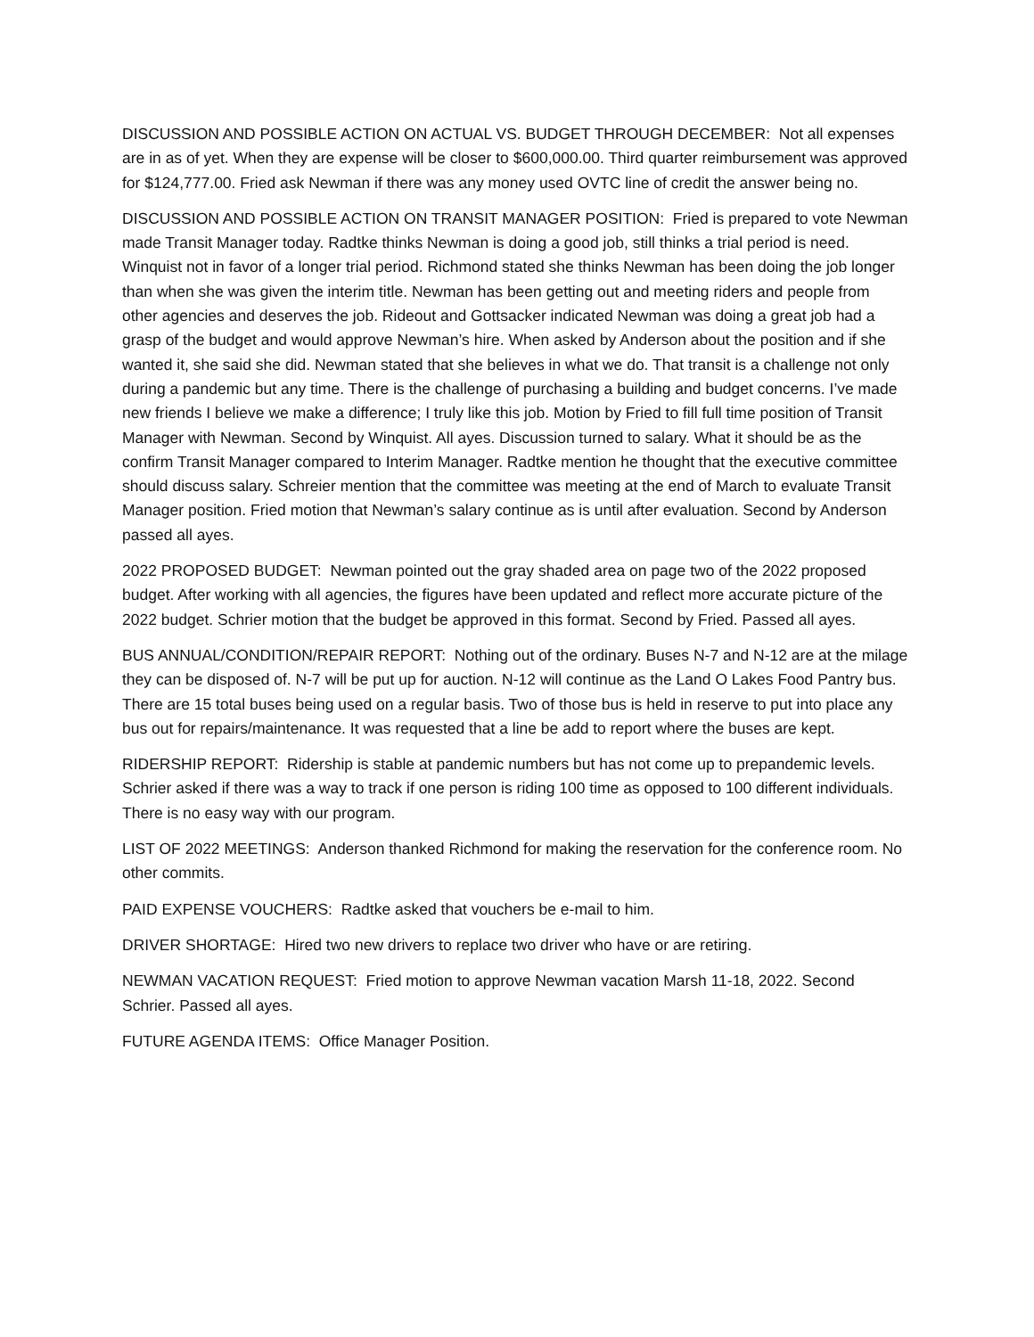DISCUSSION AND POSSIBLE ACTION ON ACTUAL VS. BUDGET THROUGH DECEMBER: Not all expenses are in as of yet. When they are expense will be closer to $600,000.00. Third quarter reimbursement was approved for $124,777.00. Fried ask Newman if there was any money used OVTC line of credit the answer being no.
DISCUSSION AND POSSIBLE ACTION ON TRANSIT MANAGER POSITION: Fried is prepared to vote Newman made Transit Manager today. Radtke thinks Newman is doing a good job, still thinks a trial period is need. Winquist not in favor of a longer trial period. Richmond stated she thinks Newman has been doing the job longer than when she was given the interim title. Newman has been getting out and meeting riders and people from other agencies and deserves the job. Rideout and Gottsacker indicated Newman was doing a great job had a grasp of the budget and would approve Newman’s hire. When asked by Anderson about the position and if she wanted it, she said she did. Newman stated that she believes in what we do. That transit is a challenge not only during a pandemic but any time. There is the challenge of purchasing a building and budget concerns. I’ve made new friends I believe we make a difference; I truly like this job. Motion by Fried to fill full time position of Transit Manager with Newman. Second by Winquist. All ayes. Discussion turned to salary. What it should be as the confirm Transit Manager compared to Interim Manager. Radtke mention he thought that the executive committee should discuss salary. Schreier mention that the committee was meeting at the end of March to evaluate Transit Manager position. Fried motion that Newman’s salary continue as is until after evaluation. Second by Anderson passed all ayes.
2022 PROPOSED BUDGET: Newman pointed out the gray shaded area on page two of the 2022 proposed budget. After working with all agencies, the figures have been updated and reflect more accurate picture of the 2022 budget. Schrier motion that the budget be approved in this format. Second by Fried. Passed all ayes.
BUS ANNUAL/CONDITION/REPAIR REPORT: Nothing out of the ordinary. Buses N-7 and N-12 are at the milage they can be disposed of. N-7 will be put up for auction. N-12 will continue as the Land O Lakes Food Pantry bus. There are 15 total buses being used on a regular basis. Two of those bus is held in reserve to put into place any bus out for repairs/maintenance. It was requested that a line be add to report where the buses are kept.
RIDERSHIP REPORT: Ridership is stable at pandemic numbers but has not come up to prepandemic levels. Schrier asked if there was a way to track if one person is riding 100 time as opposed to 100 different individuals. There is no easy way with our program.
LIST OF 2022 MEETINGS: Anderson thanked Richmond for making the reservation for the conference room. No other commits.
PAID EXPENSE VOUCHERS: Radtke asked that vouchers be e-mail to him.
DRIVER SHORTAGE: Hired two new drivers to replace two driver who have or are retiring.
NEWMAN VACATION REQUEST: Fried motion to approve Newman vacation Marsh 11-18, 2022. Second Schrier. Passed all ayes.
FUTURE AGENDA ITEMS: Office Manager Position.